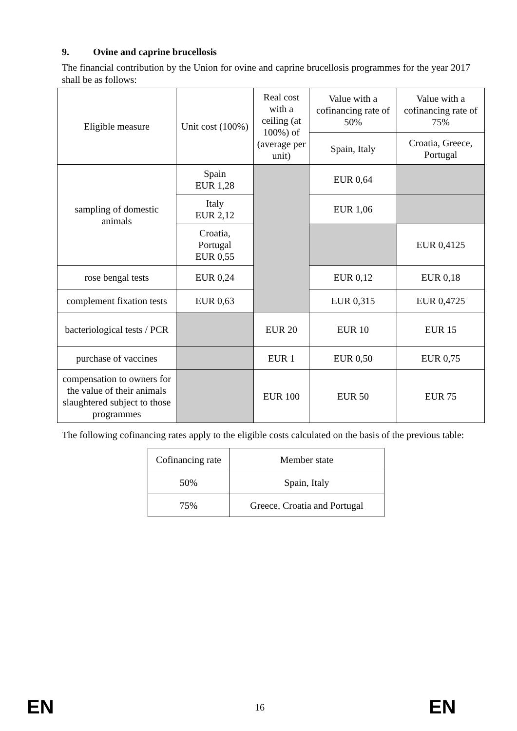9. Ovine and caprine brucellosis
The financial contribution by the Union for ovine and caprine brucellosis programmes for the year 2017 shall be as follows:
| Eligible measure | Unit cost (100%) | Real cost with a ceiling (at 100%) of (average per unit) | Value with a cofinancing rate of 50% | Value with a cofinancing rate of 75% |
| --- | --- | --- | --- | --- |
| | | | Spain, Italy | Croatia, Greece, Portugal |
| sampling of domestic animals | Spain EUR 1,28 | | EUR 0,64 | |
| | Italy EUR 2,12 | | EUR 1,06 | |
| | Croatia, Portugal EUR 0,55 | | | EUR 0,4125 |
| rose bengal tests | EUR 0,24 | | EUR 0,12 | EUR 0,18 |
| complement fixation tests | EUR 0,63 | | EUR 0,315 | EUR 0,4725 |
| bacteriological tests / PCR | | EUR 20 | EUR 10 | EUR 15 |
| purchase of vaccines | | EUR 1 | EUR 0,50 | EUR 0,75 |
| compensation to owners for the value of their animals slaughtered subject to those programmes | | EUR 100 | EUR 50 | EUR 75 |
The following cofinancing rates apply to the eligible costs calculated on the basis of the previous table:
| Cofinancing rate | Member state |
| --- | --- |
| 50% | Spain, Italy |
| 75% | Greece, Croatia and Portugal |
EN 16 EN